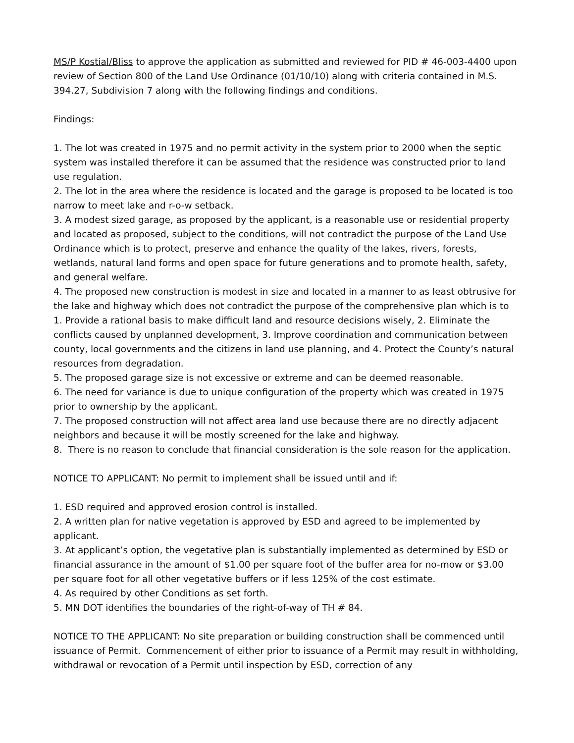MS/P Kostial/Bliss to approve the application as submitted and reviewed for PID # 46-003-4400 upon review of Section 800 of the Land Use Ordinance (01/10/10) along with criteria contained in M.S. 394.27, Subdivision 7 along with the following findings and conditions.
Findings:
1. The lot was created in 1975 and no permit activity in the system prior to 2000 when the septic system was installed therefore it can be assumed that the residence was constructed prior to land use regulation.
2. The lot in the area where the residence is located and the garage is proposed to be located is too narrow to meet lake and r-o-w setback.
3. A modest sized garage, as proposed by the applicant, is a reasonable use or residential property and located as proposed, subject to the conditions, will not contradict the purpose of the Land Use Ordinance which is to protect, preserve and enhance the quality of the lakes, rivers, forests, wetlands, natural land forms and open space for future generations and to promote health, safety, and general welfare.
4. The proposed new construction is modest in size and located in a manner to as least obtrusive for the lake and highway which does not contradict the purpose of the comprehensive plan which is to 1. Provide a rational basis to make difficult land and resource decisions wisely, 2. Eliminate the conflicts caused by unplanned development, 3. Improve coordination and communication between county, local governments and the citizens in land use planning, and 4. Protect the County’s natural resources from degradation.
5. The proposed garage size is not excessive or extreme and can be deemed reasonable.
6. The need for variance is due to unique configuration of the property which was created in 1975 prior to ownership by the applicant.
7. The proposed construction will not affect area land use because there are no directly adjacent neighbors and because it will be mostly screened for the lake and highway.
8. There is no reason to conclude that financial consideration is the sole reason for the application.
NOTICE TO APPLICANT: No permit to implement shall be issued until and if:
1. ESD required and approved erosion control is installed.
2. A written plan for native vegetation is approved by ESD and agreed to be implemented by applicant.
3. At applicant’s option, the vegetative plan is substantially implemented as determined by ESD or financial assurance in the amount of $1.00 per square foot of the buffer area for no-mow or $3.00 per square foot for all other vegetative buffers or if less 125% of the cost estimate.
4. As required by other Conditions as set forth.
5. MN DOT identifies the boundaries of the right-of-way of TH # 84.
NOTICE TO THE APPLICANT: No site preparation or building construction shall be commenced until issuance of Permit. Commencement of either prior to issuance of a Permit may result in withholding, withdrawal or revocation of a Permit until inspection by ESD, correction of any